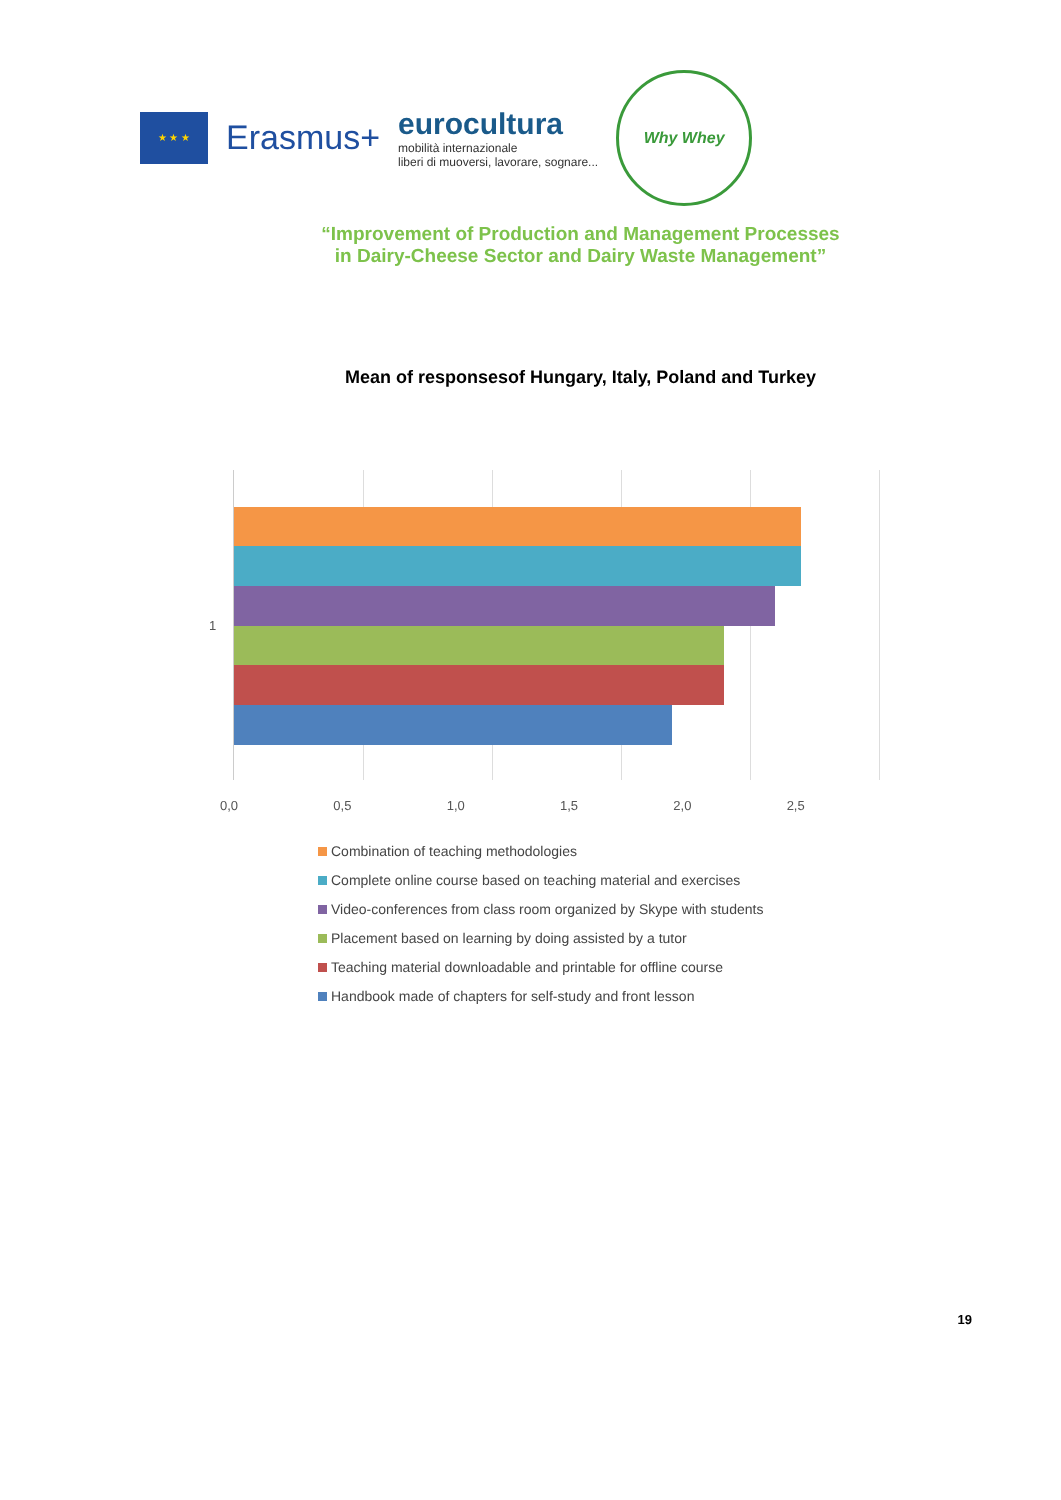★ ★ ★
Erasmus+
eurocultura
mobilità internazionale
liberi di muoversi, lavorare, sognare...
Why Whey
“Improvement of Production and Management Processes
in Dairy-Cheese Sector and Dairy Waste Management”
Mean of responsesof Hungary, Italy, Poland and Turkey
1
0,0 0,5 1,0 1,5 2,0 2,5
Combination of teaching methodologies
Complete online course based on teaching material and exercises
Video-conferences from class room organized by Skype with students
Placement based on learning by doing assisted by a tutor
Teaching material downloadable and printable for offline course
Handbook made of chapters for self-study and front lesson
19